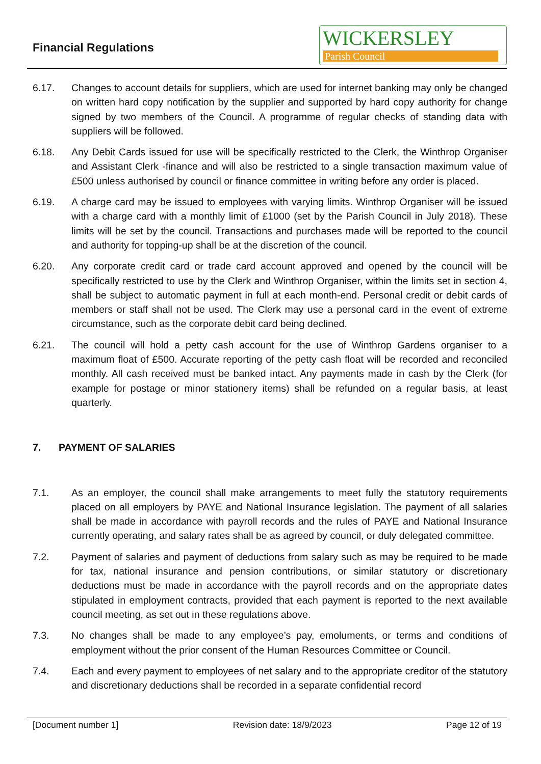Financial Regulations
WICKERSLEY
Parish Council
6.17. Changes to account details for suppliers, which are used for internet banking may only be changed on written hard copy notification by the supplier and supported by hard copy authority for change signed by two members of the Council. A programme of regular checks of standing data with suppliers will be followed.
6.18. Any Debit Cards issued for use will be specifically restricted to the Clerk, the Winthrop Organiser and Assistant Clerk -finance and will also be restricted to a single transaction maximum value of £500 unless authorised by council or finance committee in writing before any order is placed.
6.19. A charge card may be issued to employees with varying limits. Winthrop Organiser will be issued with a charge card with a monthly limit of £1000 (set by the Parish Council in July 2018). These limits will be set by the council. Transactions and purchases made will be reported to the council and authority for topping-up shall be at the discretion of the council.
6.20. Any corporate credit card or trade card account approved and opened by the council will be specifically restricted to use by the Clerk and Winthrop Organiser, within the limits set in section 4, shall be subject to automatic payment in full at each month-end. Personal credit or debit cards of members or staff shall not be used. The Clerk may use a personal card in the event of extreme circumstance, such as the corporate debit card being declined.
6.21. The council will hold a petty cash account for the use of Winthrop Gardens organiser to a maximum float of £500. Accurate reporting of the petty cash float will be recorded and reconciled monthly. All cash received must be banked intact. Any payments made in cash by the Clerk (for example for postage or minor stationery items) shall be refunded on a regular basis, at least quarterly.
7. PAYMENT OF SALARIES
7.1. As an employer, the council shall make arrangements to meet fully the statutory requirements placed on all employers by PAYE and National Insurance legislation. The payment of all salaries shall be made in accordance with payroll records and the rules of PAYE and National Insurance currently operating, and salary rates shall be as agreed by council, or duly delegated committee.
7.2. Payment of salaries and payment of deductions from salary such as may be required to be made for tax, national insurance and pension contributions, or similar statutory or discretionary deductions must be made in accordance with the payroll records and on the appropriate dates stipulated in employment contracts, provided that each payment is reported to the next available council meeting, as set out in these regulations above.
7.3. No changes shall be made to any employee’s pay, emoluments, or terms and conditions of employment without the prior consent of the Human Resources Committee or Council.
7.4. Each and every payment to employees of net salary and to the appropriate creditor of the statutory and discretionary deductions shall be recorded in a separate confidential record
[Document number 1] Revision date: 18/9/2023 Page 12 of 19